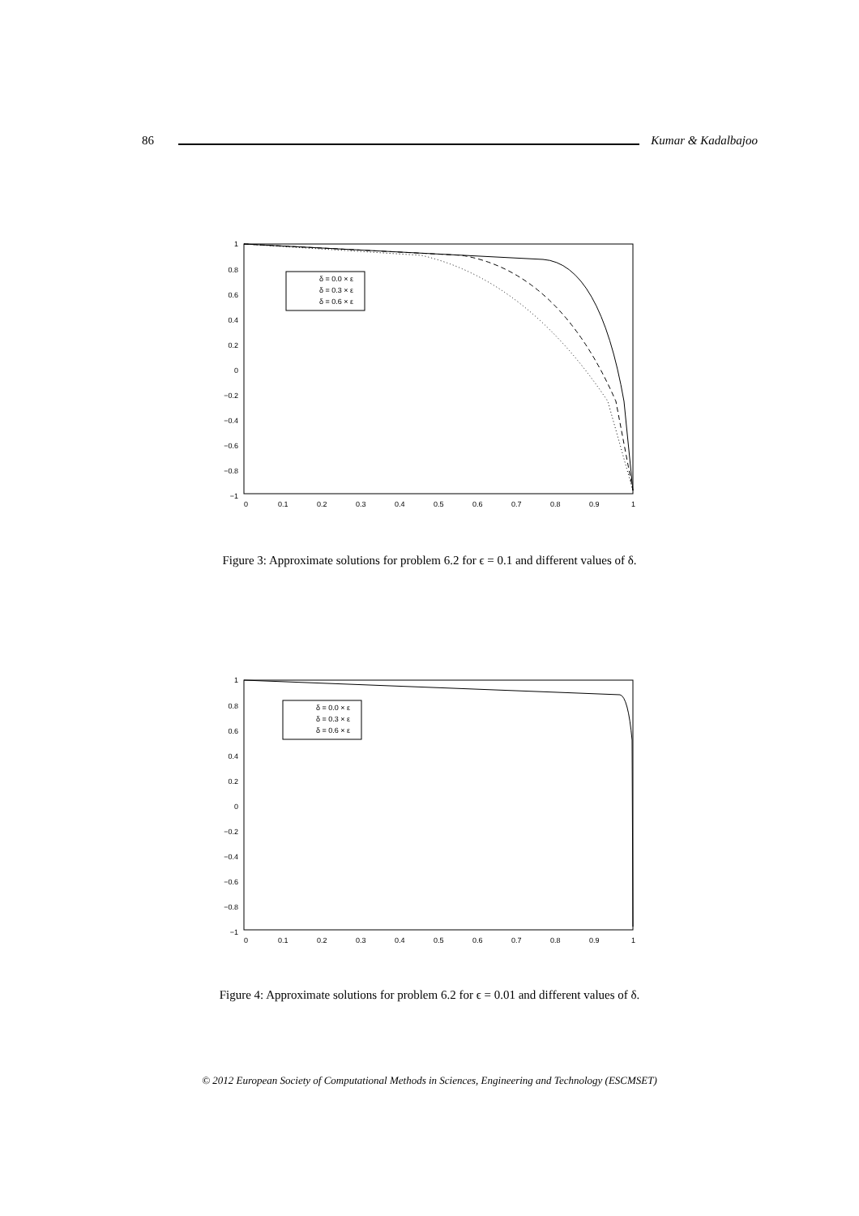86 Kumar & Kadalbajoo
1
0.8
0.6
0.4
0.2
0
−0.2
−0.4
−0.6
−0.8
−1
0
0.1
0.2
0.3
0.4
0.5
0.6
0.7
0.8
0.9
1
δ = 0.0 × ε
δ = 0.3 × ε
δ = 0.6 × ε
Figure 3: Approximate solutions for problem 6.2 for ϵ = 0.1 and different values of δ.
1
0.8
0.6
0.4
0.2
0
−0.2
−0.4
−0.6
−0.8
−1
0
0.1
0.2
0.3
0.4
0.5
0.6
0.7
0.8
0.9
1
δ = 0.0 × ε
δ = 0.3 × ε
δ = 0.6 × ε
Figure 4: Approximate solutions for problem 6.2 for ϵ = 0.01 and different values of δ.
© 2012 European Society of Computational Methods in Sciences, Engineering and Technology (ESCMSET)